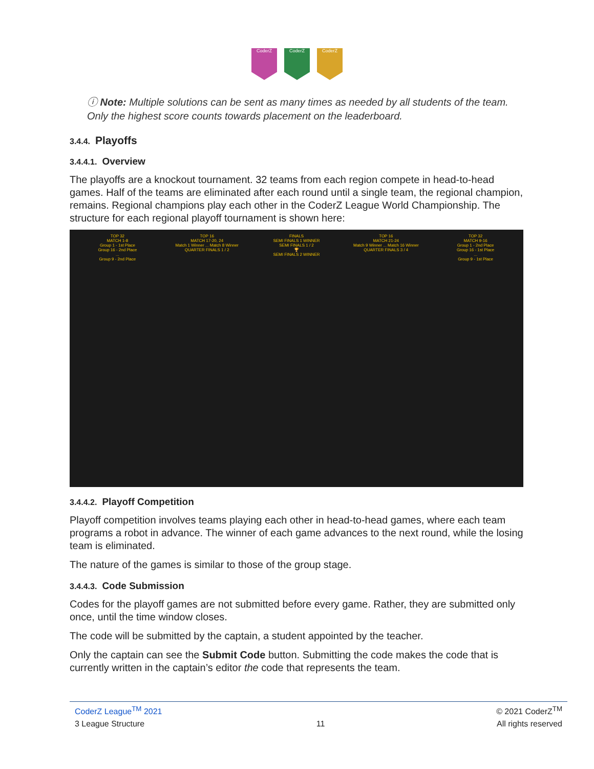CoderZ CoderZ CoderZ
ⓘ Note: Multiple solutions can be sent as many times as needed by all students of the team. Only the highest score counts towards placement on the leaderboard.
3.4.4. Playoffs
3.4.4.1. Overview
The playoffs are a knockout tournament. 32 teams from each region compete in head-to-head games. Half of the teams are eliminated after each round until a single team, the regional champion, remains. Regional champions play each other in the CoderZ League World Championship. The structure for each regional playoff tournament is shown here:
TOP 32
MATCH 1-8
Group 1 - 1st Place
Group 16 - 2nd Place
...
Group 9 - 2nd Place
TOP 16
MATCH 17-20, 24
Match 1 Winner ... Match 8 Winner
QUARTER FINALS 1 / 2
FINALS
SEMI FINALS 1 WINNER
SEMI FINALS 1 / 2
🏆
SEMI FINALS 2 WINNER
TOP 16
MATCH 21-24
Match 9 Winner ... Match 16 Winner
QUARTER FINALS 3 / 4
TOP 32
MATCH 9-16
Group 1 - 2nd Place
Group 16 - 1st Place
...
Group 9 - 1st Place
3.4.4.2. Playoff Competition
Playoff competition involves teams playing each other in head-to-head games, where each team programs a robot in advance. The winner of each game advances to the next round, while the losing team is eliminated.
The nature of the games is similar to those of the group stage.
3.4.4.3. Code Submission
Codes for the playoff games are not submitted before every game. Rather, they are submitted only once, until the time window closes.
The code will be submitted by the captain, a student appointed by the teacher.
Only the captain can see the Submit Code button. Submitting the code makes the code that is currently written in the captain’s editor the code that represents the team.
CoderZ League<sup>TM</sup> 2021 © 2021 CoderZ<sup>TM</sup>
3 League Structure 11 All rights reserved